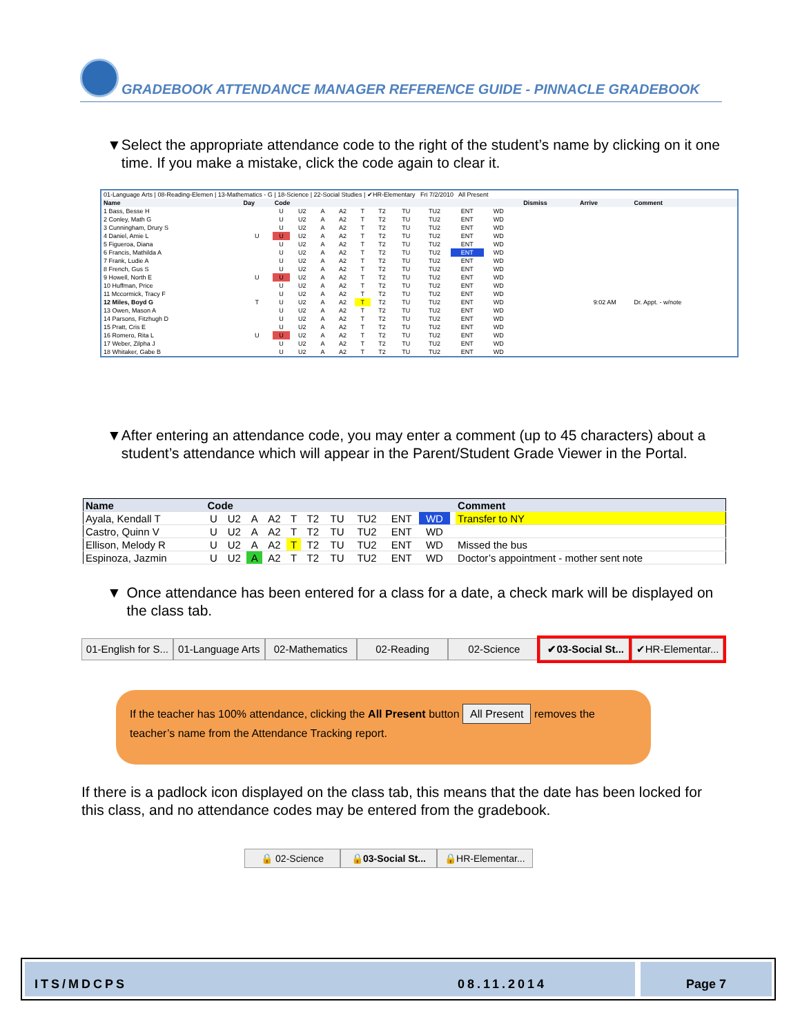GRADEBOOK ATTENDANCE MANAGER REFERENCE GUIDE - PINNACLE GRADEBOOK
▼ Select the appropriate attendance code to the right of the student’s name by clicking on it one time. If you make a mistake, click the code again to clear it.
| 01-Language Arts / 08-Reading-Elemen / 13-Mathematics - G / 18-Science / 22-Social Studies / ✔HR-Elementary Fri 7/2/2010 All Present | | | | | | | | | | | | | | | |
| Name | Day | Code | | | | | | | | | | | Dismiss | Arrive | Comment |
| 1 Bass, Besse H | | U | U2 | A | A2 | T | T2 | TU | TU2 | ENT | WD | | | | |
| 2 Conley, Math G | | U | U2 | A | A2 | T | T2 | TU | TU2 | ENT | WD | | | | |
| 3 Cunningham, Drury S | | U | U2 | A | A2 | T | T2 | TU | TU2 | ENT | WD | | | | |
| 4 Daniel, Amie L | U | U | U2 | A | A2 | T | T2 | TU | TU2 | ENT | WD | | | | |
| 5 Figueroa, Diana | | U | U2 | A | A2 | T | T2 | TU | TU2 | ENT | WD | | | | |
| 6 Francis, Mathilda A | | U | U2 | A | A2 | T | T2 | TU | TU2 | ENT | WD | | | | |
| 7 Frank, Ludie A | | U | U2 | A | A2 | T | T2 | TU | TU2 | ENT | WD | | | | |
| 8 French, Gus S | | U | U2 | A | A2 | T | T2 | TU | TU2 | ENT | WD | | | | |
| 9 Howell, North E | U | U | U2 | A | A2 | T | T2 | TU | TU2 | ENT | WD | | | | |
| 10 Huffman, Price | | U | U2 | A | A2 | T | T2 | TU | TU2 | ENT | WD | | | | |
| 11 Mccormick, Tracy F | | U | U2 | A | A2 | T | T2 | TU | TU2 | ENT | WD | | | | |
| 12 Miles, Boyd G | T | U | U2 | A | A2 | T | T2 | TU | TU2 | ENT | WD | | | 9:02 AM | Dr. Appt. - w/note |
| 13 Owen, Mason A | | U | U2 | A | A2 | T | T2 | TU | TU2 | ENT | WD | | | | |
| 14 Parsons, Fitzhugh D | | U | U2 | A | A2 | T | T2 | TU | TU2 | ENT | WD | | | | |
| 15 Pratt, Cris E | | U | U2 | A | A2 | T | T2 | TU | TU2 | ENT | WD | | | | |
| 16 Romero, Rita L | U | U | U2 | A | A2 | T | T2 | TU | TU2 | ENT | WD | | | | |
| 17 Weber, Zilpha J | | U | U2 | A | A2 | T | T2 | TU | TU2 | ENT | WD | | | | |
| 18 Whitaker, Gabe B | | U | U2 | A | A2 | T | T2 | TU | TU2 | ENT | WD | | | | |
▼ After entering an attendance code, you may enter a comment (up to 45 characters) about a student’s attendance which will appear in the Parent/Student Grade Viewer in the Portal.
| Name | Code | | | | | | | | | | | Comment |
| --- | --- | --- | --- | --- | --- | --- | --- | --- | --- | --- | --- | --- |
| Ayala, Kendall T | U | U2 | A | A2 | T | T2 | TU | TU2 | ENT | WD | | Transfer to NY |
| Castro, Quinn V | U | U2 | A | A2 | T | T2 | TU | TU2 | ENT | WD | | |
| Ellison, Melody R | U | U2 | A | A2 | T | T2 | TU | TU2 | ENT | WD | | Missed the bus |
| Espinoza, Jazmin | U | U2 | A | A2 | T | T2 | TU | TU2 | ENT | WD | | Doctor’s appointment - mother sent note |
▼ Once attendance has been entered for a class for a date, a check mark will be displayed on the class tab.
01-English for S... 01-Language Arts 02-Mathematics 02-Reading 02-Science ✔03-Social St... ✔HR-Elementar...
If the teacher has 100% attendance, clicking the All Present button All Present removes the teacher’s name from the Attendance Tracking report.
If there is a padlock icon displayed on the class tab, this means that the date has been locked for this class, and no attendance codes may be entered from the gradebook.
🔒 02-Science 🔒03-Social St... 🔒HR-Elementar...
ITS/MDCPS 08.11.2014 Page 7